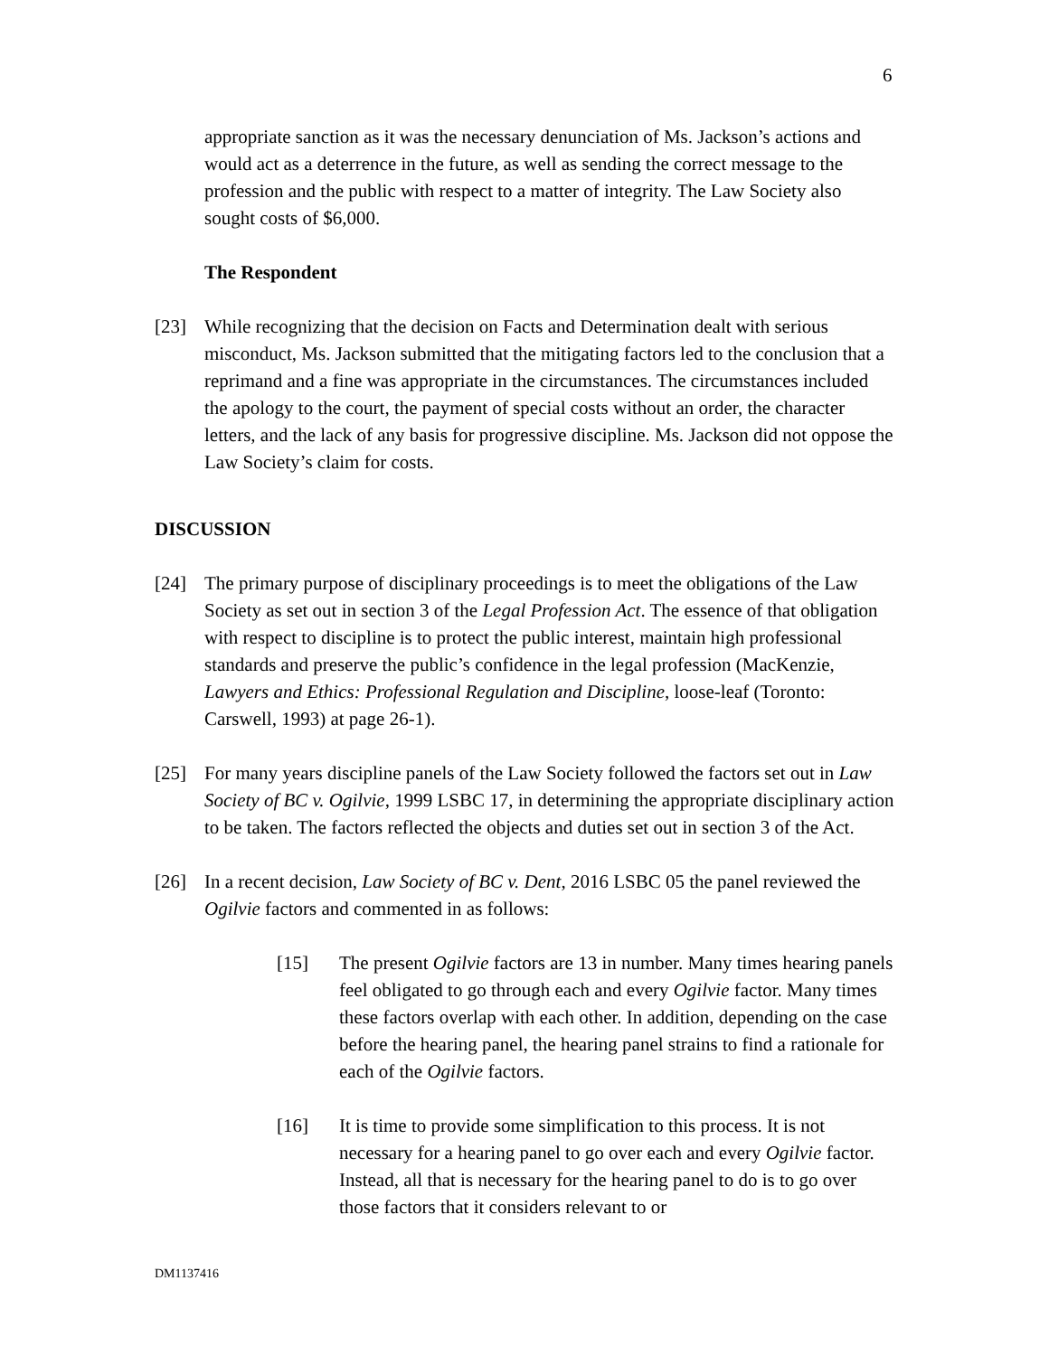6
appropriate sanction as it was the necessary denunciation of Ms. Jackson’s actions and would act as a deterrence in the future, as well as sending the correct message to the profession and the public with respect to a matter of integrity. The Law Society also sought costs of $6,000.
The Respondent
[23] While recognizing that the decision on Facts and Determination dealt with serious misconduct, Ms. Jackson submitted that the mitigating factors led to the conclusion that a reprimand and a fine was appropriate in the circumstances. The circumstances included the apology to the court, the payment of special costs without an order, the character letters, and the lack of any basis for progressive discipline. Ms. Jackson did not oppose the Law Society’s claim for costs.
DISCUSSION
[24] The primary purpose of disciplinary proceedings is to meet the obligations of the Law Society as set out in section 3 of the Legal Profession Act. The essence of that obligation with respect to discipline is to protect the public interest, maintain high professional standards and preserve the public’s confidence in the legal profession (MacKenzie, Lawyers and Ethics: Professional Regulation and Discipline, loose-leaf (Toronto: Carswell, 1993) at page 26-1).
[25] For many years discipline panels of the Law Society followed the factors set out in Law Society of BC v. Ogilvie, 1999 LSBC 17, in determining the appropriate disciplinary action to be taken. The factors reflected the objects and duties set out in section 3 of the Act.
[26] In a recent decision, Law Society of BC v. Dent, 2016 LSBC 05 the panel reviewed the Ogilvie factors and commented in as follows:
[15] The present Ogilvie factors are 13 in number. Many times hearing panels feel obligated to go through each and every Ogilvie factor. Many times these factors overlap with each other. In addition, depending on the case before the hearing panel, the hearing panel strains to find a rationale for each of the Ogilvie factors.
[16] It is time to provide some simplification to this process. It is not necessary for a hearing panel to go over each and every Ogilvie factor. Instead, all that is necessary for the hearing panel to do is to go over those factors that it considers relevant to or
DM1137416